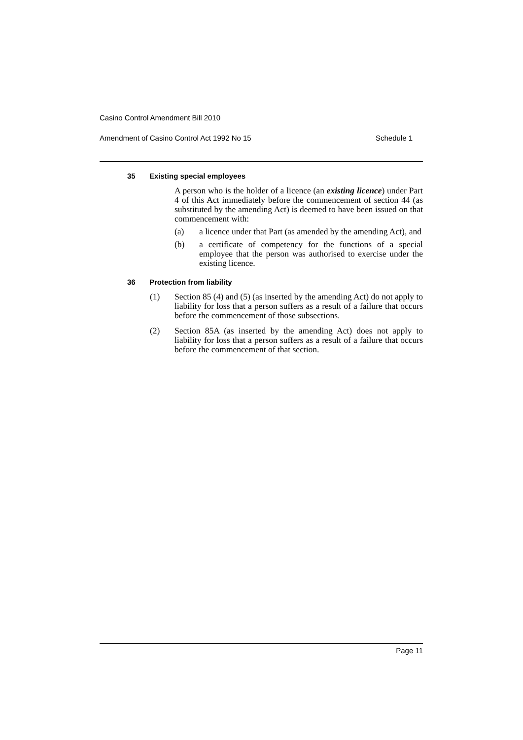Casino Control Amendment Bill 2010
Amendment of Casino Control Act 1992 No 15 Schedule 1
35 Existing special employees
A person who is the holder of a licence (an existing licence) under Part 4 of this Act immediately before the commencement of section 44 (as substituted by the amending Act) is deemed to have been issued on that commencement with:
(a) a licence under that Part (as amended by the amending Act), and
(b) a certificate of competency for the functions of a special employee that the person was authorised to exercise under the existing licence.
36 Protection from liability
(1) Section 85 (4) and (5) (as inserted by the amending Act) do not apply to liability for loss that a person suffers as a result of a failure that occurs before the commencement of those subsections.
(2) Section 85A (as inserted by the amending Act) does not apply to liability for loss that a person suffers as a result of a failure that occurs before the commencement of that section.
Page 11